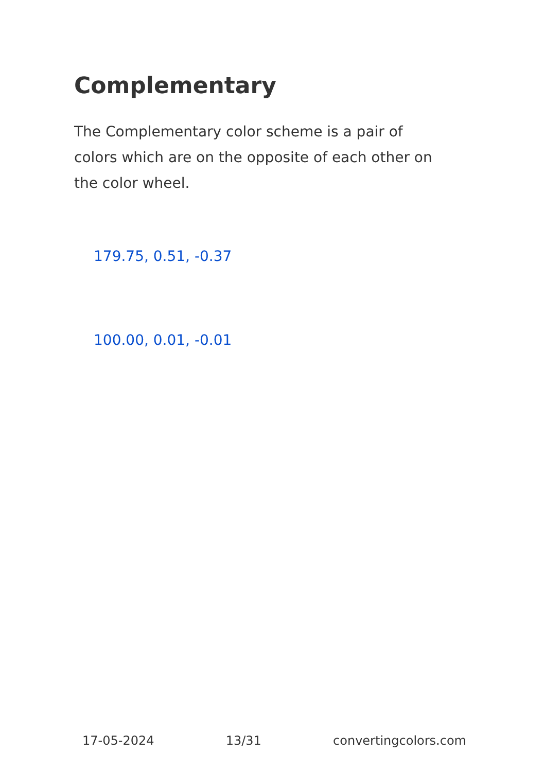Complementary
The Complementary color scheme is a pair of colors which are on the opposite of each other on the color wheel.
179.75, 0.51, -0.37
100.00, 0.01, -0.01
17-05-2024 13/31 convertingcolors.com